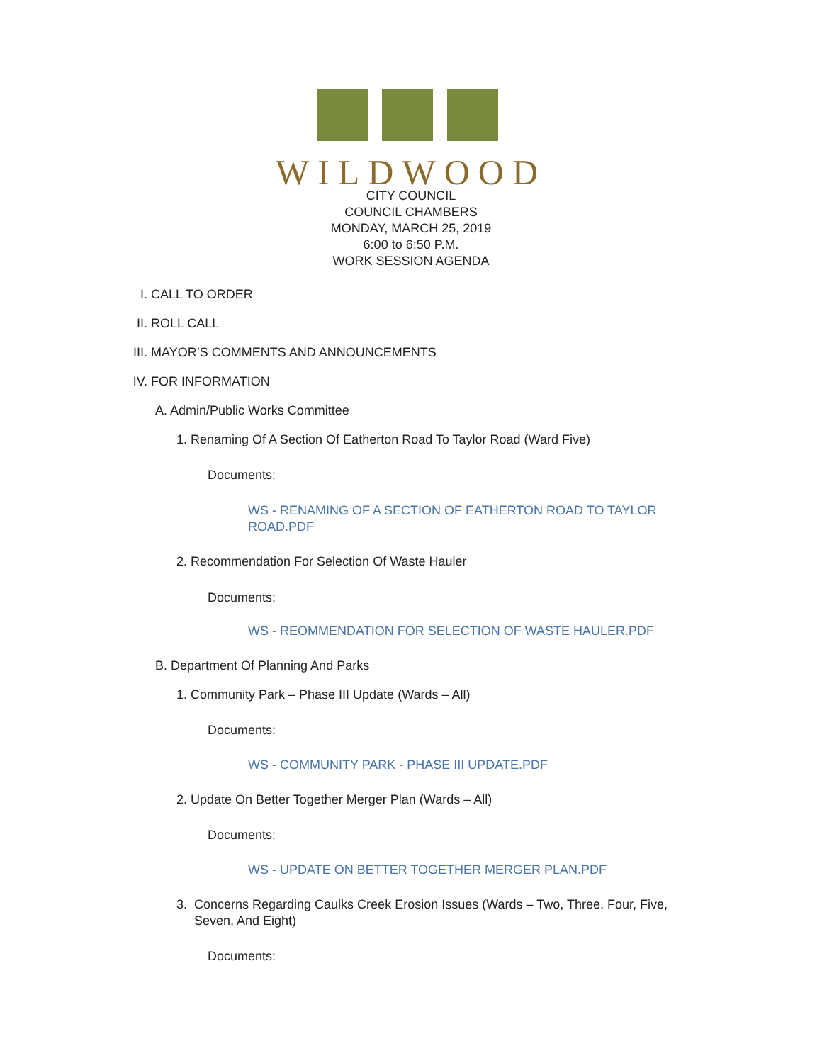WILDWOOD
CITY COUNCIL
COUNCIL CHAMBERS
MONDAY, MARCH 25, 2019
6:00 to 6:50 P.M.
WORK SESSION AGENDA
I. CALL TO ORDER
II. ROLL CALL
III. MAYOR’S COMMENTS AND ANNOUNCEMENTS
IV. FOR INFORMATION
A. Admin/Public Works Committee
1. Renaming Of A Section Of Eatherton Road To Taylor Road (Ward Five)
Documents:
WS - RENAMING OF A SECTION OF EATHERTON ROAD TO TAYLOR ROAD.PDF
2. Recommendation For Selection Of Waste Hauler
Documents:
WS - REOMMENDATION FOR SELECTION OF WASTE HAULER.PDF
B. Department Of Planning And Parks
1. Community Park – Phase III Update (Wards – All)
Documents:
WS - COMMUNITY PARK - PHASE III UPDATE.PDF
2. Update On Better Together Merger Plan (Wards – All)
Documents:
WS - UPDATE ON BETTER TOGETHER MERGER PLAN.PDF
3. Concerns Regarding Caulks Creek Erosion Issues (Wards – Two, Three, Four, Five, Seven, And Eight)
Documents: